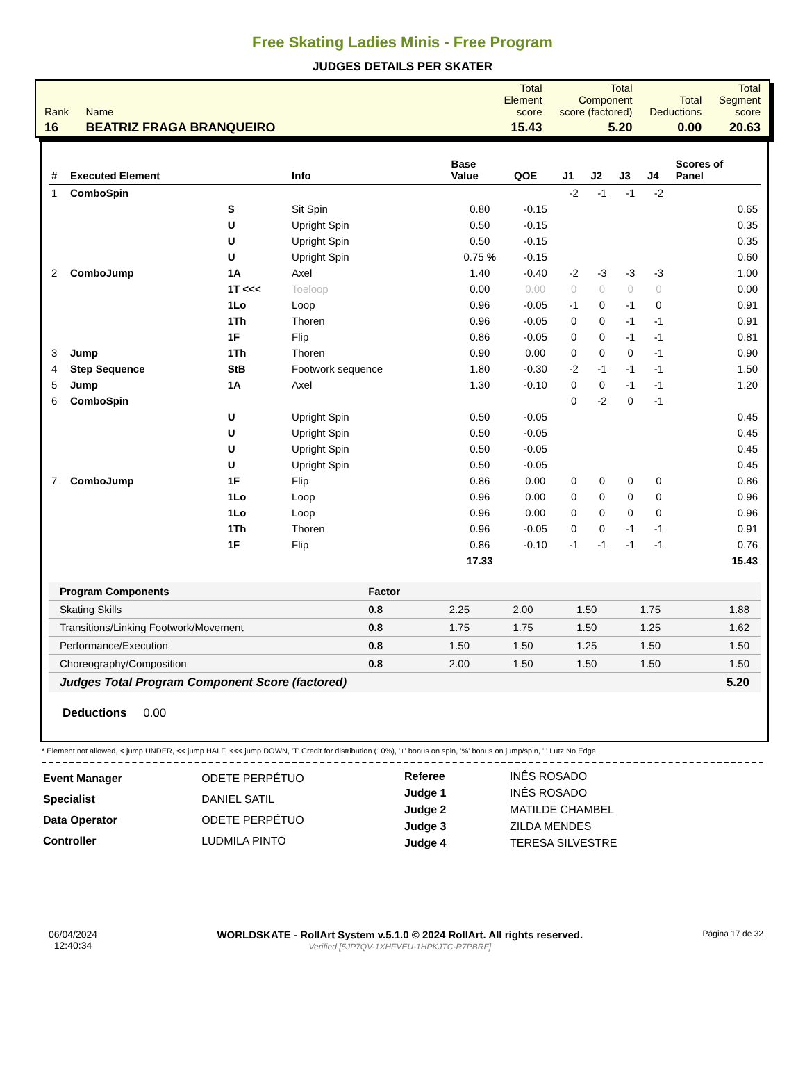Free Skating Ladies Minis - Free Program
JUDGES DETAILS PER SKATER
| Rank | Name | | Total Element score | Total Component score (factored) | Total Deductions | Total Segment score |
| 16 | BEATRIZ FRAGA BRANQUEIRO | | 15.43 | 5.20 | 0.00 | 20.63 |
| # | Executed Element | | Info | Base Value | QOE | J1 | J2 | J3 | J4 | Scores of Panel |
| --- | --- | --- | --- | --- | --- | --- | --- | --- | --- | --- |
| 1 | ComboSpin | | | | | -2 | -1 | -1 | -2 | |
| | | S | Sit Spin | 0.80 | -0.15 | | | | | 0.65 |
| | | U | Upright Spin | 0.50 | -0.15 | | | | | 0.35 |
| | | U | Upright Spin | 0.50 | -0.15 | | | | | 0.35 |
| | | U | Upright Spin | 0.75 % | -0.15 | | | | | 0.60 |
| 2 | ComboJump | 1A | Axel | 1.40 | -0.40 | -2 | -3 | -3 | -3 | 1.00 |
| | | 1T <<< | Toeloop | 0.00 | 0.00 | 0 | 0 | 0 | 0 | 0.00 |
| | | 1Lo | Loop | 0.96 | -0.05 | -1 | 0 | -1 | 0 | 0.91 |
| | | 1Th | Thoren | 0.96 | -0.05 | 0 | 0 | -1 | -1 | 0.91 |
| | | 1F | Flip | 0.86 | -0.05 | 0 | 0 | -1 | -1 | 0.81 |
| 3 | Jump | 1Th | Thoren | 0.90 | 0.00 | 0 | 0 | 0 | -1 | 0.90 |
| 4 | Step Sequence | StB | Footwork sequence | 1.80 | -0.30 | -2 | -1 | -1 | -1 | 1.50 |
| 5 | Jump | 1A | Axel | 1.30 | -0.10 | 0 | 0 | -1 | -1 | 1.20 |
| 6 | ComboSpin | | | | | 0 | -2 | 0 | -1 | |
| | | U | Upright Spin | 0.50 | -0.05 | | | | | 0.45 |
| | | U | Upright Spin | 0.50 | -0.05 | | | | | 0.45 |
| | | U | Upright Spin | 0.50 | -0.05 | | | | | 0.45 |
| | | U | Upright Spin | 0.50 | -0.05 | | | | | 0.45 |
| 7 | ComboJump | 1F | Flip | 0.86 | 0.00 | 0 | 0 | 0 | 0 | 0.86 |
| | | 1Lo | Loop | 0.96 | 0.00 | 0 | 0 | 0 | 0 | 0.96 |
| | | 1Lo | Loop | 0.96 | 0.00 | 0 | 0 | 0 | 0 | 0.96 |
| | | 1Th | Thoren | 0.96 | -0.05 | 0 | 0 | -1 | -1 | 0.91 |
| | | 1F | Flip | 0.86 | -0.10 | -1 | -1 | -1 | -1 | 0.76 |
| | | | | 17.33 | | | | | | 15.43 |
| Program Components | Factor | | | | | |
| Skating Skills | 0.8 | 2.25 | 2.00 | 1.50 | 1.75 | 1.88 |
| Transitions/Linking Footwork/Movement | 0.8 | 1.75 | 1.75 | 1.50 | 1.25 | 1.62 |
| Performance/Execution | 0.8 | 1.50 | 1.50 | 1.25 | 1.50 | 1.50 |
| Choreography/Composition | 0.8 | 2.00 | 1.50 | 1.50 | 1.50 | 1.50 |
| Judges Total Program Component Score (factored) | | | | | | 5.20 |
Deductions 0.00
* Element not allowed, < jump UNDER, << jump HALF, <<< jump DOWN, 'T' Credit for distribution (10%), '+' bonus on spin, '%' bonus on jump/spin, '!' Lutz No Edge
| Event Manager | ODETE PERPÉTUO |
| Specialist | DANIEL SATIL |
| Data Operator | ODETE PERPÉTUO |
| Controller | LUDMILA PINTO |
| Referee | INÊS ROSADO |
| Judge 1 | INÊS ROSADO |
| Judge 2 | MATILDE CHAMBEL |
| Judge 3 | ZILDA MENDES |
| Judge 4 | TERESA SILVESTRE |
06/04/2024
12:40:34
WORLDSKATE - RollArt System v.5.1.0 © 2024 RollArt. All rights reserved.
Verified [5JP7QV-1XHFVEU-1HPKJTC-R7PBRF]
Página 17 de 32